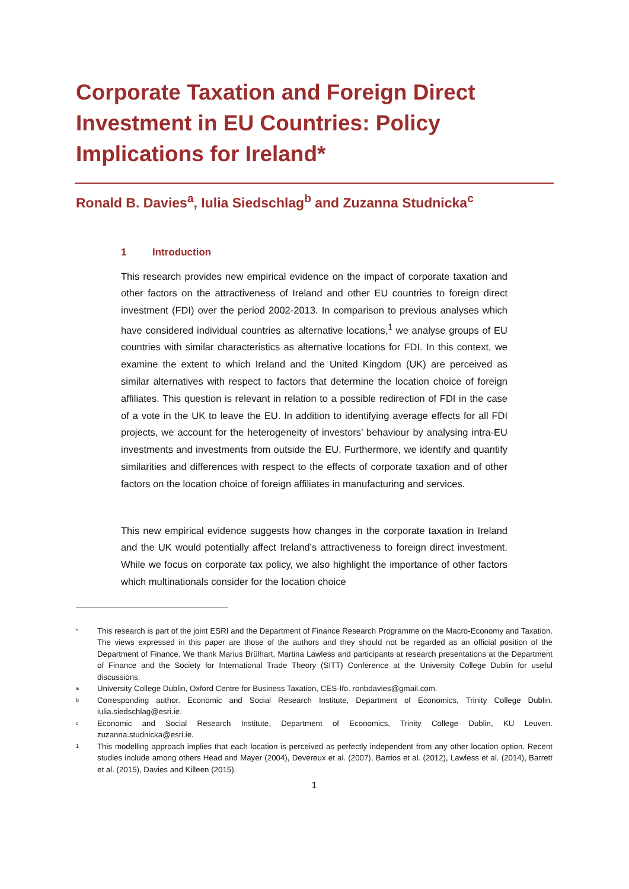Corporate Taxation and Foreign Direct Investment in EU Countries: Policy Implications for Ireland*
Ronald B. Davies<sup>a</sup>, Iulia Siedschlag<sup>b</sup> and Zuzanna Studnicka<sup>c</sup>
1 Introduction
This research provides new empirical evidence on the impact of corporate taxation and other factors on the attractiveness of Ireland and other EU countries to foreign direct investment (FDI) over the period 2002-2013. In comparison to previous analyses which have considered individual countries as alternative locations,<sup>1</sup> we analyse groups of EU countries with similar characteristics as alternative locations for FDI. In this context, we examine the extent to which Ireland and the United Kingdom (UK) are perceived as similar alternatives with respect to factors that determine the location choice of foreign affiliates. This question is relevant in relation to a possible redirection of FDI in the case of a vote in the UK to leave the EU. In addition to identifying average effects for all FDI projects, we account for the heterogeneity of investors’ behaviour by analysing intra-EU investments and investments from outside the EU. Furthermore, we identify and quantify similarities and differences with respect to the effects of corporate taxation and of other factors on the location choice of foreign affiliates in manufacturing and services.
This new empirical evidence suggests how changes in the corporate taxation in Ireland and the UK would potentially affect Ireland’s attractiveness to foreign direct investment. While we focus on corporate tax policy, we also highlight the importance of other factors which multinationals consider for the location choice
* This research is part of the joint ESRI and the Department of Finance Research Programme on the Macro-Economy and Taxation. The views expressed in this paper are those of the authors and they should not be regarded as an official position of the Department of Finance. We thank Marius Brülhart, Martina Lawless and participants at research presentations at the Department of Finance and the Society for International Trade Theory (SITT) Conference at the University College Dublin for useful discussions.
a University College Dublin, Oxford Centre for Business Taxation, CES-Ifö. ronbdavies@gmail.com.
b Corresponding author. Economic and Social Research Institute, Department of Economics, Trinity College Dublin. iulia.siedschlag@esri.ie.
c Economic and Social Research Institute, Department of Economics, Trinity College Dublin, KU Leuven. zuzanna.studnicka@esri.ie.
1 This modelling approach implies that each location is perceived as perfectly independent from any other location option. Recent studies include among others Head and Mayer (2004), Devereux et al. (2007), Barrios et al. (2012), Lawless et al. (2014), Barrett et al. (2015), Davies and Killeen (2015).
1